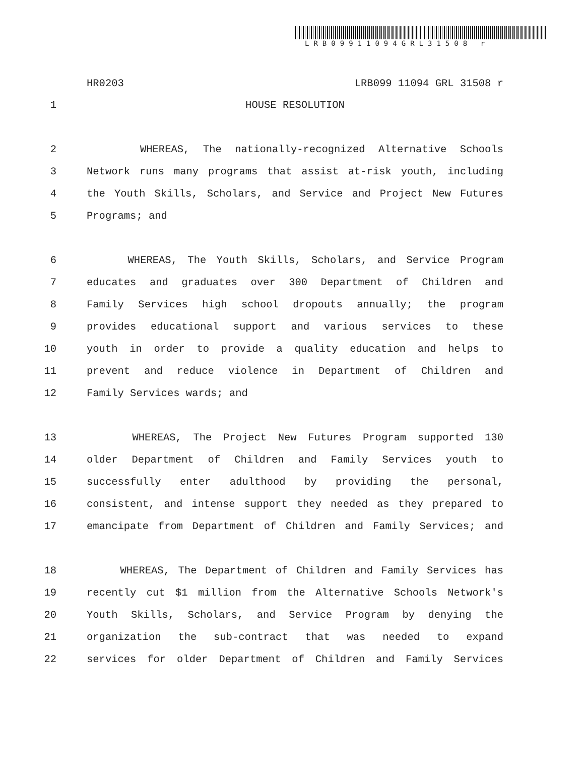LRB09911094GRL31508 r
HR0203 LRB099 11094 GRL 31508 r
1 HOUSE RESOLUTION
2 WHEREAS, The nationally-recognized Alternative Schools
3 Network runs many programs that assist at-risk youth, including
4 the Youth Skills, Scholars, and Service and Project New Futures
5 Programs; and
6 WHEREAS, The Youth Skills, Scholars, and Service Program
7 educates and graduates over 300 Department of Children and
8 Family Services high school dropouts annually; the program
9 provides educational support and various services to these
10 youth in order to provide a quality education and helps to
11 prevent and reduce violence in Department of Children and
12 Family Services wards; and
13 WHEREAS, The Project New Futures Program supported 130
14 older Department of Children and Family Services youth to
15 successfully enter adulthood by providing the personal,
16 consistent, and intense support they needed as they prepared to
17 emancipate from Department of Children and Family Services; and
18 WHEREAS, The Department of Children and Family Services has
19 recently cut $1 million from the Alternative Schools Network's
20 Youth Skills, Scholars, and Service Program by denying the
21 organization the sub-contract that was needed to expand
22 services for older Department of Children and Family Services